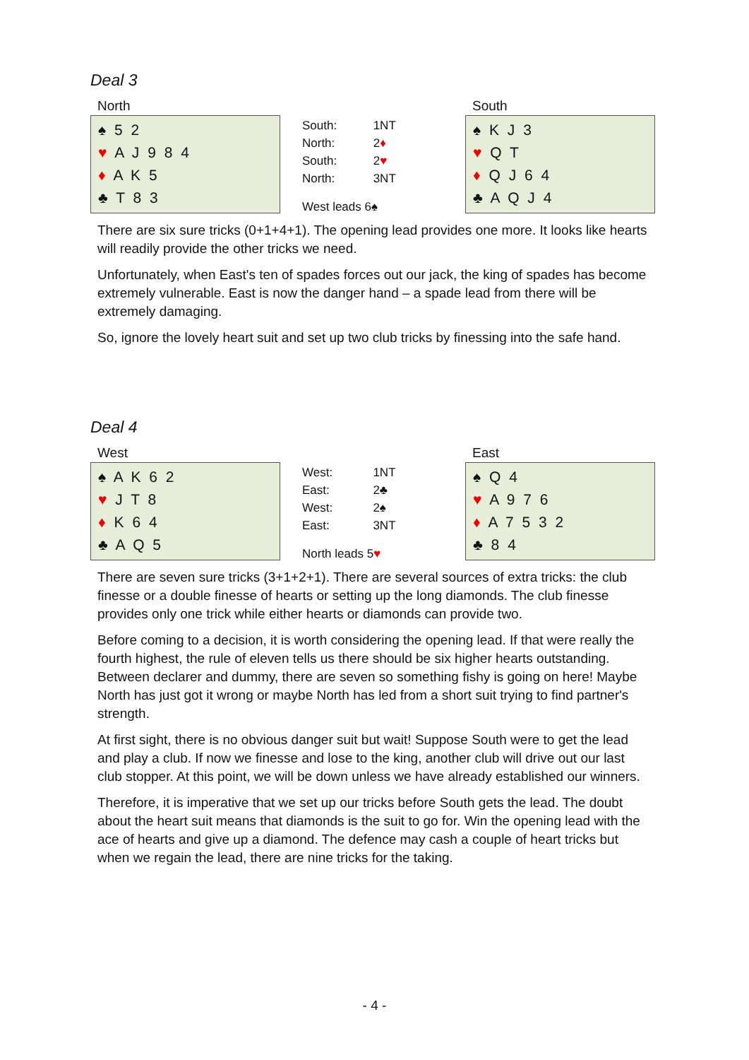Deal 3
North
♠ 5 2
♥ A J 9 8 4
♦ A K 5
♣ T 8 3
| South: | 1NT |
| North: | 2 ♦ |
| South: | 2 ♥ |
| North: | 3NT |
West leads 6♠
South
♠ K J 3
♥ Q T
♦ Q J 6 4
♣ A Q J 4
There are six sure tricks (0+1+4+1). The opening lead provides one more. It looks like hearts will readily provide the other tricks we need.
Unfortunately, when East's ten of spades forces out our jack, the king of spades has become extremely vulnerable. East is now the danger hand – a spade lead from there will be extremely damaging.
So, ignore the lovely heart suit and set up two club tricks by finessing into the safe hand.
Deal 4
West
♠ A K 6 2
♥ J T 8
♦ K 6 4
♣ A Q 5
| West: | 1NT |
| East: | 2♣ |
| West: | 2♠ |
| East: | 3NT |
North leads 5♥
East
♠ Q 4
♥ A 9 7 6
♦ A 7 5 3 2
♣ 8 4
There are seven sure tricks (3+1+2+1). There are several sources of extra tricks: the club finesse or a double finesse of hearts or setting up the long diamonds. The club finesse provides only one trick while either hearts or diamonds can provide two.
Before coming to a decision, it is worth considering the opening lead. If that were really the fourth highest, the rule of eleven tells us there should be six higher hearts outstanding. Between declarer and dummy, there are seven so something fishy is going on here! Maybe North has just got it wrong or maybe North has led from a short suit trying to find partner's strength.
At first sight, there is no obvious danger suit but wait! Suppose South were to get the lead and play a club. If now we finesse and lose to the king, another club will drive out our last club stopper. At this point, we will be down unless we have already established our winners.
Therefore, it is imperative that we set up our tricks before South gets the lead. The doubt about the heart suit means that diamonds is the suit to go for. Win the opening lead with the ace of hearts and give up a diamond. The defence may cash a couple of heart tricks but when we regain the lead, there are nine tricks for the taking.
- 4 -